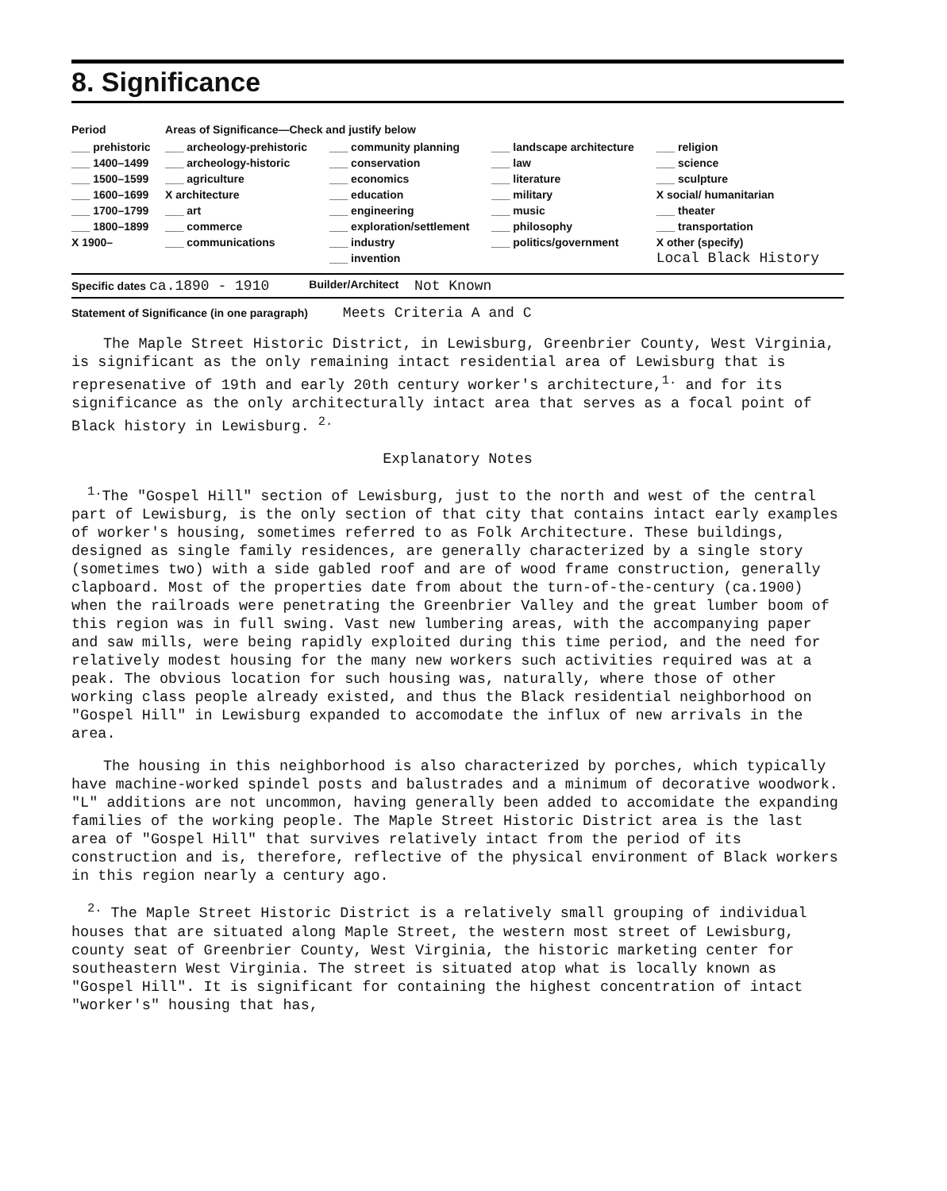8. Significance
| Period | Areas of Significance—Check and justify below | | | |
| ___ prehistoric ___ 1400–1499 ___ 1500–1599 ___ 1600–1699 ___ 1700–1799 ___ 1800–1899 X 1900– | ___ archeology-prehistoric ___ archeology-historic ___ agriculture X architecture ___ art ___ commerce ___ communications | ___ community planning ___ conservation ___ economics ___ education ___ engineering ___ exploration/settlement ___ industry ___ invention | ___ landscape architecture ___ law ___ literature ___ military ___ music ___ philosophy ___ politics/government | ___ religion ___ science ___ sculpture X social/ humanitarian ___ theater ___ transportation X other (specify) Local Black History |
Specific dates ca.1890 - 1910 Builder/Architect Not Known
Statement of Significance (in one paragraph) Meets Criteria A and C
The Maple Street Historic District, in Lewisburg, Greenbrier County, West Virginia, is significant as the only remaining intact residential area of Lewisburg that is represenative of 19th and early 20th century worker's architecture,<sup>1.</sup> and for its significance as the only architecturally intact area that serves as a focal point of Black history in Lewisburg. <sup>2.</sup>
Explanatory Notes
<sup>1.</sup> The "Gospel Hill" section of Lewisburg, just to the north and west of the central part of Lewisburg, is the only section of that city that contains intact early examples of worker's housing, sometimes referred to as Folk Architecture. These buildings, designed as single family residences, are generally characterized by a single story (sometimes two) with a side gabled roof and are of wood frame construction, generally clapboard. Most of the properties date from about the turn-of-the-century (ca.1900) when the railroads were penetrating the Greenbrier Valley and the great lumber boom of this region was in full swing. Vast new lumbering areas, with the accompanying paper and saw mills, were being rapidly exploited during this time period, and the need for relatively modest housing for the many new workers such activities required was at a peak. The obvious location for such housing was, naturally, where those of other working class people already existed, and thus the Black residential neighborhood on "Gospel Hill" in Lewisburg expanded to accomodate the influx of new arrivals in the area.
The housing in this neighborhood is also characterized by porches, which typically have machine-worked spindel posts and balustrades and a minimum of decorative woodwork. "L" additions are not uncommon, having generally been added to accomidate the expanding families of the working people. The Maple Street Historic District area is the last area of "Gospel Hill" that survives relatively intact from the period of its construction and is, therefore, reflective of the physical environment of Black workers in this region nearly a century ago.
<sup>2.</sup> The Maple Street Historic District is a relatively small grouping of individual houses that are situated along Maple Street, the western most street of Lewisburg, county seat of Greenbrier County, West Virginia, the historic marketing center for southeastern West Virginia. The street is situated atop what is locally known as "Gospel Hill". It is significant for containing the highest concentration of intact "worker's" housing that has,